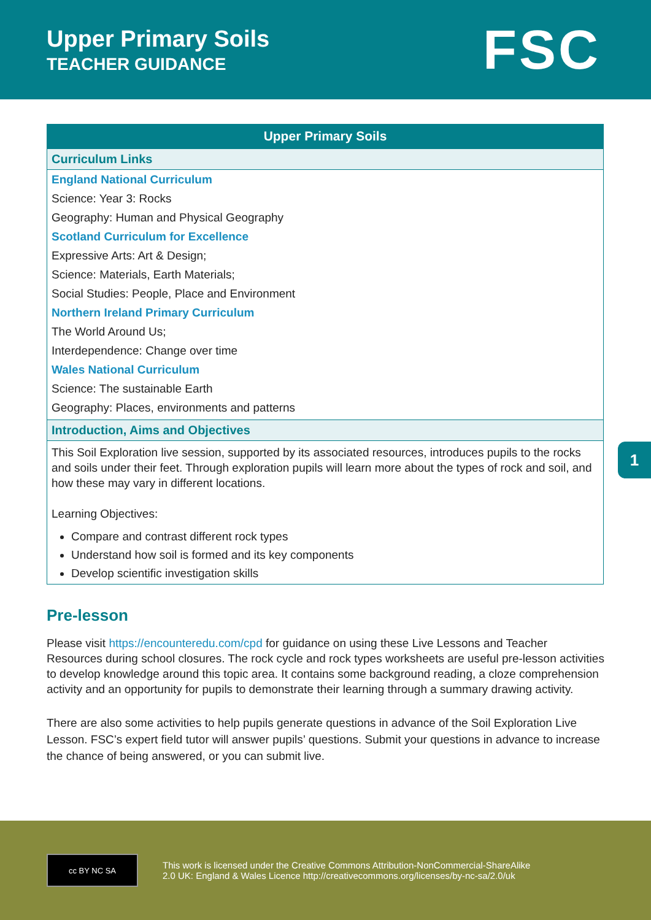Upper Primary Soils
TEACHER GUIDANCE
FSC
| Upper Primary Soils |
| --- |
| Curriculum Links |
| England National Curriculum Science: Year 3: Rocks Geography: Human and Physical Geography Scotland Curriculum for Excellence Expressive Arts: Art & Design; Science: Materials, Earth Materials; Social Studies: People, Place and Environment Northern Ireland Primary Curriculum The World Around Us; Interdependence: Change over time Wales National Curriculum Science: The sustainable Earth Geography: Places, environments and patterns |
| Introduction, Aims and Objectives |
| This Soil Exploration live session, supported by its associated resources, introduces pupils to the rocks and soils under their feet. Through exploration pupils will learn more about the types of rock and soil, and how these may vary in different locations. Learning Objectives: Compare and contrast different rock types Understand how soil is formed and its key components Develop scientific investigation skills |
Pre-lesson
Please visit https://encounteredu.com/cpd for guidance on using these Live Lessons and Teacher Resources during school closures. The rock cycle and rock types worksheets are useful pre-lesson activities to develop knowledge around this topic area. It contains some background reading, a cloze comprehension activity and an opportunity for pupils to demonstrate their learning through a summary drawing activity.
There are also some activities to help pupils generate questions in advance of the Soil Exploration Live Lesson. FSC’s expert field tutor will answer pupils’ questions. Submit your questions in advance to increase the chance of being answered, or you can submit live.
1
cc BY NC SA
This work is licensed under the Creative Commons Attribution-NonCommercial-ShareAlike
2.0 UK: England & Wales Licence http://creativecommons.org/licenses/by-nc-sa/2.0/uk